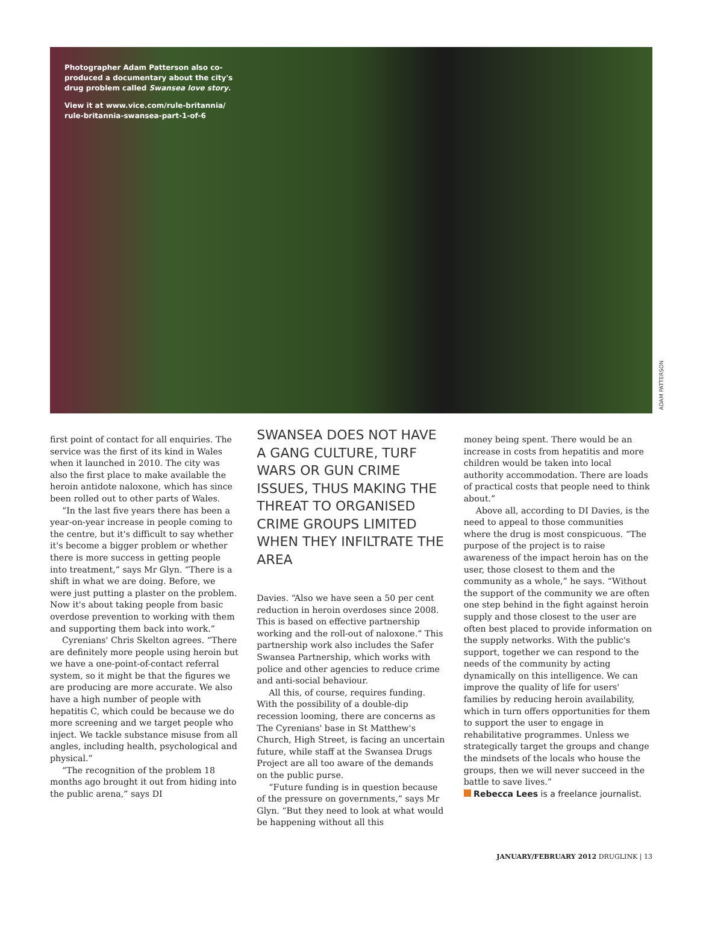Photographer Adam Patterson also co-produced a documentary about the city's drug problem called Swansea love story.
View it at www.vice.com/rule-britannia/ rule-britannia-swansea-part-1-of-6
ADAM PATTERSON
first point of contact for all enquiries. The service was the first of its kind in Wales when it launched in 2010. The city was also the first place to make available the heroin antidote naloxone, which has since been rolled out to other parts of Wales.
“In the last five years there has been a year-on-year increase in people coming to the centre, but it's difficult to say whether it's become a bigger problem or whether there is more success in getting people into treatment,” says Mr Glyn. “There is a shift in what we are doing. Before, we were just putting a plaster on the problem. Now it's about taking people from basic overdose prevention to working with them and supporting them back into work.”
Cyrenians' Chris Skelton agrees. “There are definitely more people using heroin but we have a one-point-of-contact referral system, so it might be that the figures we are producing are more accurate. We also have a high number of people with hepatitis C, which could be because we do more screening and we target people who inject. We tackle substance misuse from all angles, including health, psychological and physical.”
“The recognition of the problem 18 months ago brought it out from hiding into the public arena,” says DI
SWANSEA DOES NOT HAVE A GANG CULTURE, TURF WARS OR GUN CRIME ISSUES, THUS MAKING THE THREAT TO ORGANISED CRIME GROUPS LIMITED WHEN THEY INFILTRATE THE AREA
Davies. “Also we have seen a 50 per cent reduction in heroin overdoses since 2008. This is based on effective partnership working and the roll-out of naloxone.” This partnership work also includes the Safer Swansea Partnership, which works with police and other agencies to reduce crime and anti-social behaviour.
All this, of course, requires funding. With the possibility of a double-dip recession looming, there are concerns as The Cyrenians' base in St Matthew's Church, High Street, is facing an uncertain future, while staff at the Swansea Drugs Project are all too aware of the demands on the public purse.
“Future funding is in question because of the pressure on governments,” says Mr Glyn. “But they need to look at what would be happening without all this
money being spent. There would be an increase in costs from hepatitis and more children would be taken into local authority accommodation. There are loads of practical costs that people need to think about.”
Above all, according to DI Davies, is the need to appeal to those communities where the drug is most conspicuous. “The purpose of the project is to raise awareness of the impact heroin has on the user, those closest to them and the community as a whole,” he says. “Without the support of the community we are often one step behind in the fight against heroin supply and those closest to the user are often best placed to provide information on the supply networks. With the public's support, together we can respond to the needs of the community by acting dynamically on this intelligence. We can improve the quality of life for users' families by reducing heroin availability, which in turn offers opportunities for them to support the user to engage in rehabilitative programmes. Unless we strategically target the groups and change the mindsets of the locals who house the groups, then we will never succeed in the battle to save lives.”
Rebecca Lees is a freelance journalist.
JANUARY/FEBRUARY 2012 DRUGLINK | 13